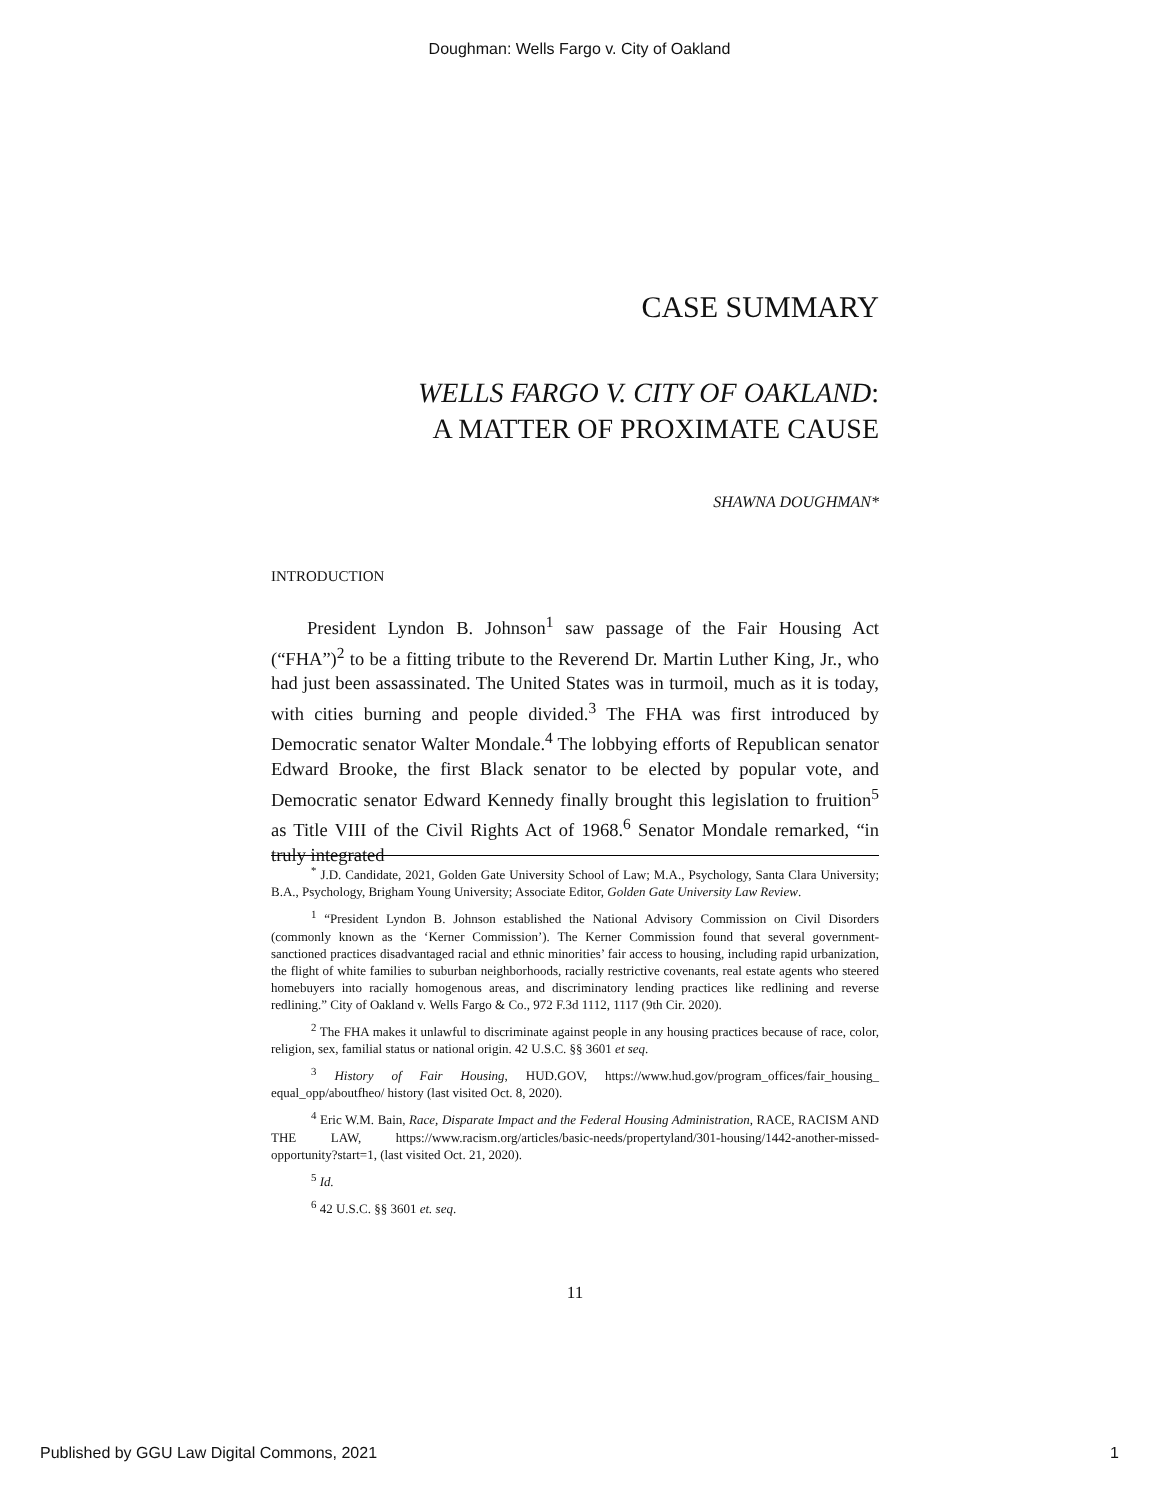Doughman: Wells Fargo v. City of Oakland
CASE SUMMARY
WELLS FARGO V. CITY OF OAKLAND:
A MATTER OF PROXIMATE CAUSE
SHAWNA DOUGHMAN*
INTRODUCTION
President Lyndon B. Johnson<sup>1</sup> saw passage of the Fair Housing Act (“FHA”)<sup>2</sup> to be a fitting tribute to the Reverend Dr. Martin Luther King, Jr., who had just been assassinated. The United States was in turmoil, much as it is today, with cities burning and people divided.<sup>3</sup> The FHA was first introduced by Democratic senator Walter Mondale.<sup>4</sup> The lobbying efforts of Republican senator Edward Brooke, the first Black senator to be elected by popular vote, and Democratic senator Edward Kennedy finally brought this legislation to fruition<sup>5</sup> as Title VIII of the Civil Rights Act of 1968.<sup>6</sup> Senator Mondale remarked, “in truly integrated
<sup>*</sup> J.D. Candidate, 2021, Golden Gate University School of Law; M.A., Psychology, Santa Clara University; B.A., Psychology, Brigham Young University; Associate Editor, Golden Gate University Law Review.
<sup>1</sup> “President Lyndon B. Johnson established the National Advisory Commission on Civil Disorders (commonly known as the ‘Kerner Commission’). The Kerner Commission found that several government-sanctioned practices disadvantaged racial and ethnic minorities’ fair access to housing, including rapid urbanization, the flight of white families to suburban neighborhoods, racially restrictive covenants, real estate agents who steered homebuyers into racially homogenous areas, and discriminatory lending practices like redlining and reverse redlining.” City of Oakland v. Wells Fargo & Co., 972 F.3d 1112, 1117 (9th Cir. 2020).
<sup>2</sup> The FHA makes it unlawful to discriminate against people in any housing practices because of race, color, religion, sex, familial status or national origin. 42 U.S.C. §§ 3601 et seq.
<sup>3</sup> History of Fair Housing, HUD.GOV, https://www.hud.gov/program_offices/fair_housing_ equal_opp/aboutfheo/ history (last visited Oct. 8, 2020).
<sup>4</sup> Eric W.M. Bain, Race, Disparate Impact and the Federal Housing Administration, RACE, RACISM AND THE LAW, https://www.racism.org/articles/basic-needs/propertyland/301-housing/1442-another-missed-opportunity?start=1, (last visited Oct. 21, 2020).
<sup>5</sup> Id.
<sup>6</sup> 42 U.S.C. §§ 3601 et. seq.
11
Published by GGU Law Digital Commons, 2021 1